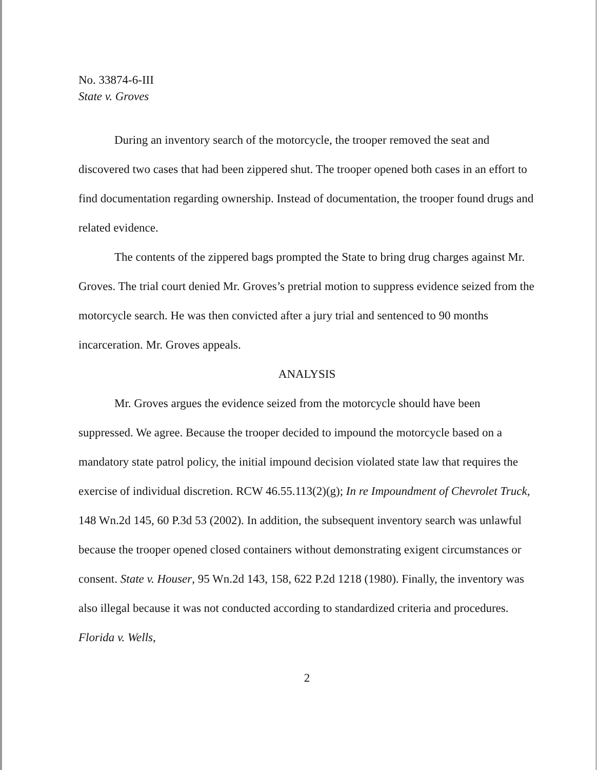No. 33874-6-III
State v. Groves
During an inventory search of the motorcycle, the trooper removed the seat and discovered two cases that had been zippered shut. The trooper opened both cases in an effort to find documentation regarding ownership. Instead of documentation, the trooper found drugs and related evidence.
The contents of the zippered bags prompted the State to bring drug charges against Mr. Groves. The trial court denied Mr. Groves’s pretrial motion to suppress evidence seized from the motorcycle search. He was then convicted after a jury trial and sentenced to 90 months incarceration. Mr. Groves appeals.
ANALYSIS
Mr. Groves argues the evidence seized from the motorcycle should have been suppressed. We agree. Because the trooper decided to impound the motorcycle based on a mandatory state patrol policy, the initial impound decision violated state law that requires the exercise of individual discretion. RCW 46.55.113(2)(g); In re Impoundment of Chevrolet Truck, 148 Wn.2d 145, 60 P.3d 53 (2002). In addition, the subsequent inventory search was unlawful because the trooper opened closed containers without demonstrating exigent circumstances or consent. State v. Houser, 95 Wn.2d 143, 158, 622 P.2d 1218 (1980). Finally, the inventory was also illegal because it was not conducted according to standardized criteria and procedures. Florida v. Wells,
2